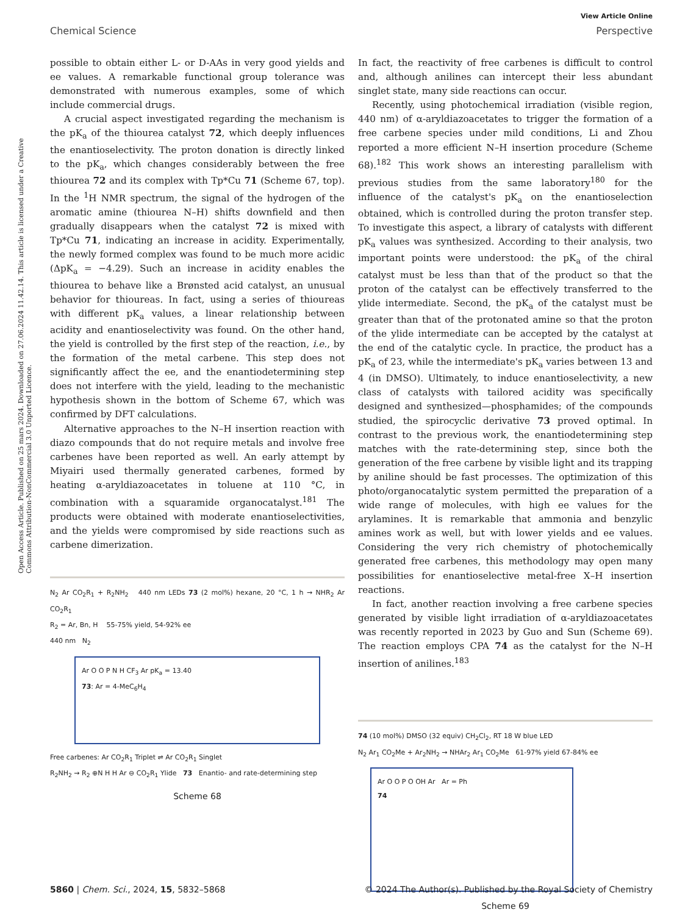Open Access Article. Published on 25 mars 2024. Downloaded on 27.06.2024 11.42.14. This article is licensed under a Creative Commons Attribution-NonCommercial 3.0 Unported Licence.
View Article Online
Chemical Science Perspective
possible to obtain either L- or D-AAs in very good yields and ee values. A remarkable functional group tolerance was demonstrated with numerous examples, some of which include commercial drugs.
A crucial aspect investigated regarding the mechanism is the pK<sub>a</sub> of the thiourea catalyst 72, which deeply influences the enantioselectivity. The proton donation is directly linked to the pK<sub>a</sub>, which changes considerably between the free thiourea 72 and its complex with Tp*Cu 71 (Scheme 67, top). In the <sup>1</sup>H NMR spectrum, the signal of the hydrogen of the aromatic amine (thiourea N–H) shifts downfield and then gradually disappears when the catalyst 72 is mixed with Tp*Cu 71, indicating an increase in acidity. Experimentally, the newly formed complex was found to be much more acidic (ΔpK<sub>a</sub> = −4.29). Such an increase in acidity enables the thiourea to behave like a Brønsted acid catalyst, an unusual behavior for thioureas. In fact, using a series of thioureas with different pK<sub>a</sub> values, a linear relationship between acidity and enantioselectivity was found. On the other hand, the yield is controlled by the first step of the reaction, i.e., by the formation of the metal carbene. This step does not significantly affect the ee, and the enantiodetermining step does not interfere with the yield, leading to the mechanistic hypothesis shown in the bottom of Scheme 67, which was confirmed by DFT calculations.
Alternative approaches to the N–H insertion reaction with diazo compounds that do not require metals and involve free carbenes have been reported as well. An early attempt by Miyairi used thermally generated carbenes, formed by heating α-aryldiazoacetates in toluene at 110 °C, in combination with a squaramide organocatalyst.<sup>181</sup> The products were obtained with moderate enantioselectivities, and the yields were compromised by side reactions such as carbene dimerization.
N<sub>2</sub> Ar CO<sub>2</sub>R<sub>1</sub> + R<sub>2</sub>NH<sub>2</sub> 440 nm LEDs 73 (2 mol%) hexane, 20 °C, 1 h → NHR<sub>2</sub> Ar CO<sub>2</sub>R<sub>1</sub>
R<sub>2</sub> = Ar, Bn, H 55-75% yield, 54-92% ee
440 nm N<sub>2</sub>
Ar O O P N H CF<sub>3</sub> Ar pK<sub>a</sub> = 13.40
73: Ar = 4-MeC<sub>6</sub>H<sub>4</sub>
Free carbenes: Ar CO<sub>2</sub>R<sub>1</sub> Triplet ⇌ Ar CO<sub>2</sub>R<sub>1</sub> Singlet
R<sub>2</sub>NH<sub>2</sub> → R<sub>2</sub> ⊕N H H Ar ⊖ CO<sub>2</sub>R<sub>1</sub> Ylide 73 Enantio- and rate-determining step
Scheme 68
In fact, the reactivity of free carbenes is difficult to control and, although anilines can intercept their less abundant singlet state, many side reactions can occur.
Recently, using photochemical irradiation (visible region, 440 nm) of α-aryldiazoacetates to trigger the formation of a free carbene species under mild conditions, Li and Zhou reported a more efficient N–H insertion procedure (Scheme 68).<sup>182</sup> This work shows an interesting parallelism with previous studies from the same laboratory<sup>180</sup> for the influence of the catalyst's pK<sub>a</sub> on the enantioselection obtained, which is controlled during the proton transfer step. To investigate this aspect, a library of catalysts with different pK<sub>a</sub> values was synthesized. According to their analysis, two important points were understood: the pK<sub>a</sub> of the chiral catalyst must be less than that of the product so that the proton of the catalyst can be effectively transferred to the ylide intermediate. Second, the pK<sub>a</sub> of the catalyst must be greater than that of the protonated amine so that the proton of the ylide intermediate can be accepted by the catalyst at the end of the catalytic cycle. In practice, the product has a pK<sub>a</sub> of 23, while the intermediate's pK<sub>a</sub> varies between 13 and 4 (in DMSO). Ultimately, to induce enantioselectivity, a new class of catalysts with tailored acidity was specifically designed and synthesized—phosphamides; of the compounds studied, the spirocyclic derivative 73 proved optimal. In contrast to the previous work, the enantiodetermining step matches with the rate-determining step, since both the generation of the free carbene by visible light and its trapping by aniline should be fast processes. The optimization of this photo/organocatalytic system permitted the preparation of a wide range of molecules, with high ee values for the arylamines. It is remarkable that ammonia and benzylic amines work as well, but with lower yields and ee values. Considering the very rich chemistry of photochemically generated free carbenes, this methodology may open many possibilities for enantioselective metal-free X–H insertion reactions.
In fact, another reaction involving a free carbene species generated by visible light irradiation of α-aryldiazoacetates was recently reported in 2023 by Guo and Sun (Scheme 69). The reaction employs CPA 74 as the catalyst for the N–H insertion of anilines.<sup>183</sup>
74 (10 mol%) DMSO (32 equiv) CH<sub>2</sub>Cl<sub>2</sub>, RT 18 W blue LED
N<sub>2</sub> Ar<sub>1</sub> CO<sub>2</sub>Me + Ar<sub>2</sub>NH<sub>2</sub> → NHAr<sub>2</sub> Ar<sub>1</sub> CO<sub>2</sub>Me 61-97% yield 67-84% ee
Ar O O P O OH Ar Ar = Ph
74
Scheme 69
5860 | Chem. Sci., 2024, 15, 5832–5868 © 2024 The Author(s). Published by the Royal Society of Chemistry